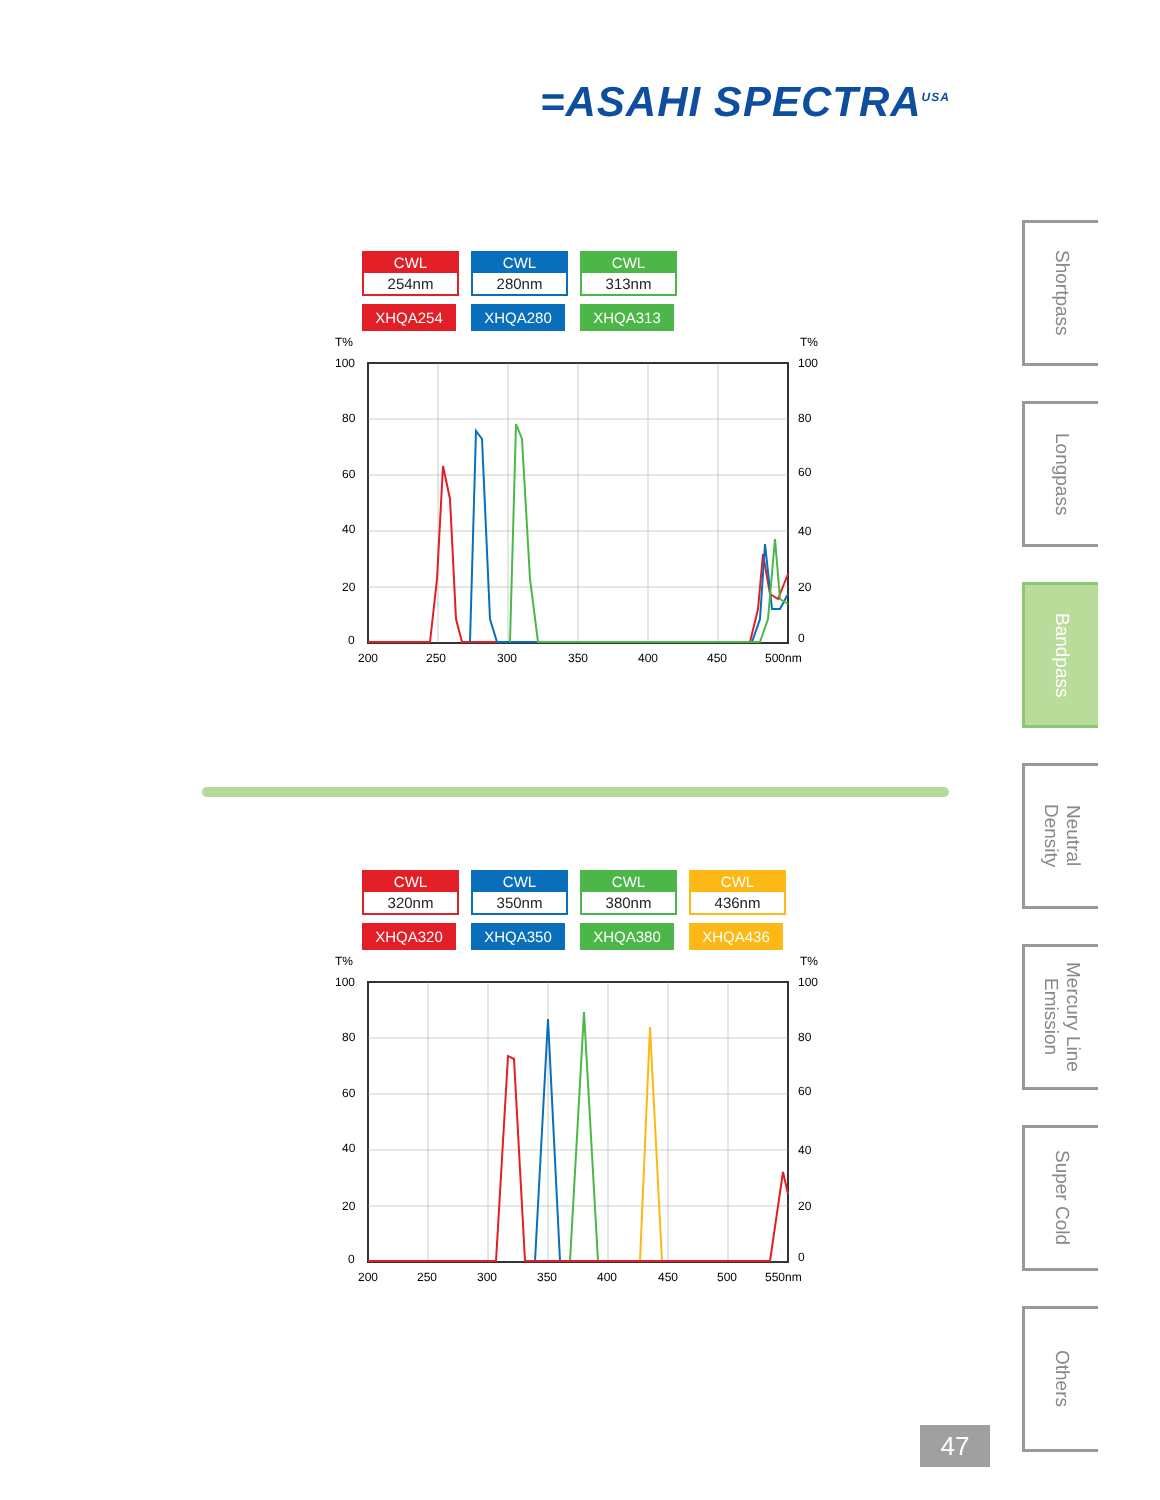=ASAHI SPECTRA<sup>USA</sup>
CWL
254nm
XHQA254
CWL
280nm
XHQA280
CWL
313nm
XHQA313
T%
T%
100
80
60
40
20
0
100
80
60
40
20
0
200
250
300
350
400
450
500nm
CWL
320nm
XHQA320
CWL
350nm
XHQA350
CWL
380nm
XHQA380
CWL
436nm
XHQA436
T%
T%
100
80
60
40
20
0
100
80
60
40
20
0
200
250
300
350
400
450
500
550nm
Shortpass
Longpass
Bandpass
Neutral
Density
Mercury Line
Emission
Super Cold
Others
47